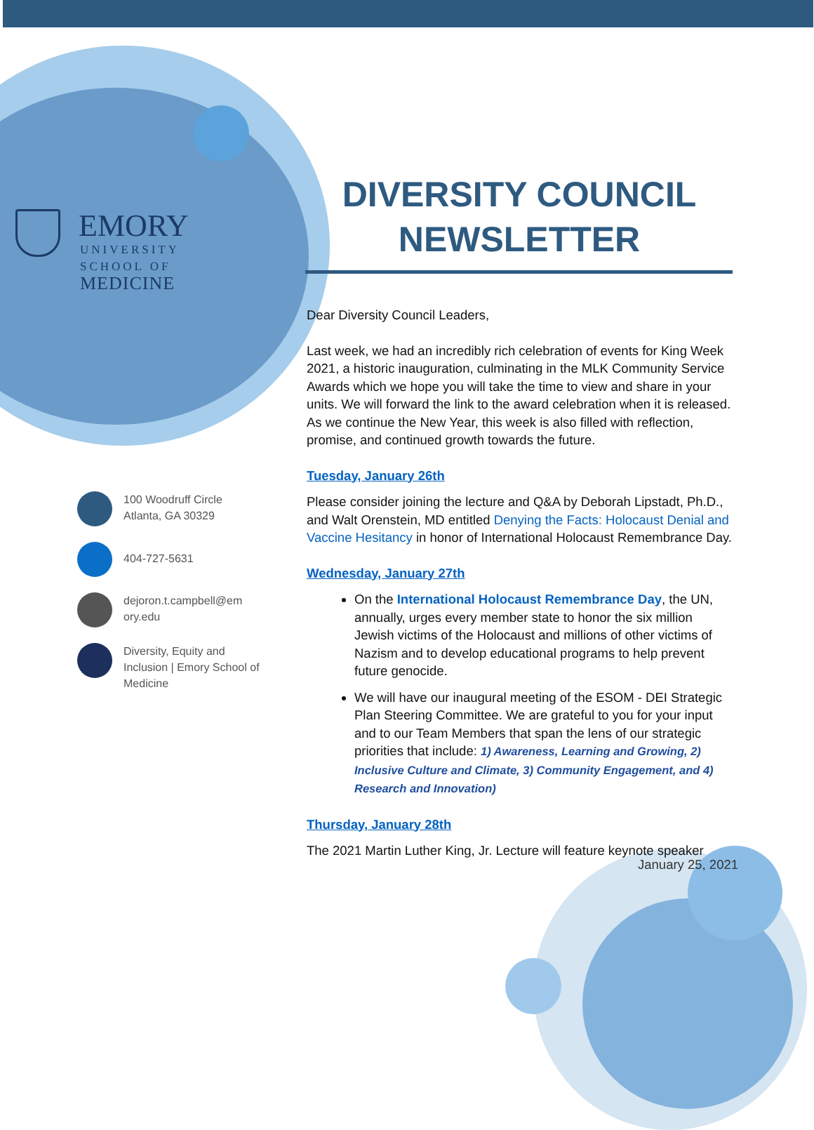EMORY
UNIVERSITY
SCHOOL OF
MEDICINE
DIVERSITY COUNCIL
NEWSLETTER
100 Woodruff Circle
Atlanta, GA 30329
404-727-5631
dejoron.t.campbell@em
ory.edu
Diversity, Equity and Inclusion | Emory School of Medicine
Dear Diversity Council Leaders,
Last week, we had an incredibly rich celebration of events for King Week 2021, a historic inauguration, culminating in the MLK Community Service Awards which we hope you will take the time to view and share in your units. We will forward the link to the award celebration when it is released. As we continue the New Year, this week is also filled with reflection, promise, and continued growth towards the future.
Tuesday, January 26th
Please consider joining the lecture and Q&A by Deborah Lipstadt, Ph.D., and Walt Orenstein, MD entitled Denying the Facts: Holocaust Denial and Vaccine Hesitancy in honor of International Holocaust Remembrance Day.
Wednesday, January 27th
On the International Holocaust Remembrance Day, the UN, annually, urges every member state to honor the six million Jewish victims of the Holocaust and millions of other victims of Nazism and to develop educational programs to help prevent future genocide.
We will have our inaugural meeting of the ESOM - DEI Strategic Plan Steering Committee. We are grateful to you for your input and to our Team Members that span the lens of our strategic priorities that include: 1) Awareness, Learning and Growing, 2) Inclusive Culture and Climate, 3) Community Engagement, and 4) Research and Innovation)
Thursday, January 28th
The 2021 Martin Luther King, Jr. Lecture will feature keynote speaker
January 25, 2021